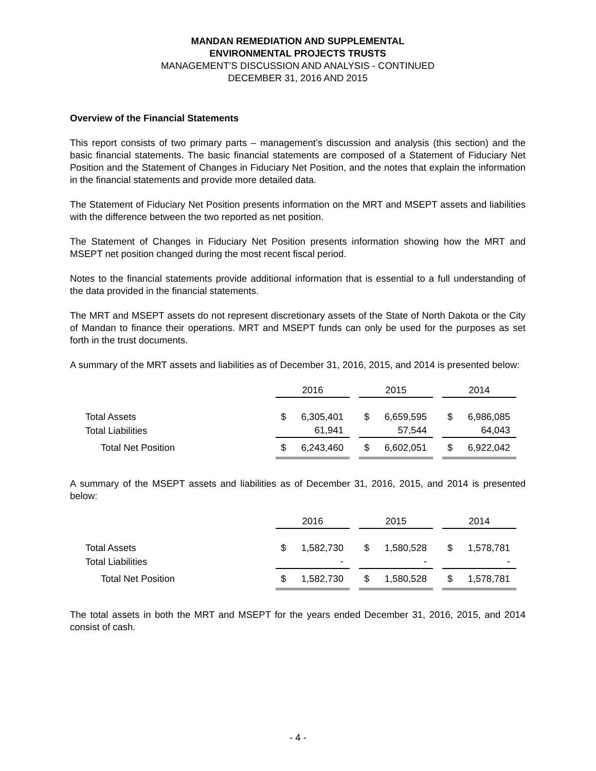MANDAN REMEDIATION AND SUPPLEMENTAL
ENVIRONMENTAL PROJECTS TRUSTS
MANAGEMENT’S DISCUSSION AND ANALYSIS - CONTINUED
DECEMBER 31, 2016 AND 2015
Overview of the Financial Statements
This report consists of two primary parts – management’s discussion and analysis (this section) and the basic financial statements. The basic financial statements are composed of a Statement of Fiduciary Net Position and the Statement of Changes in Fiduciary Net Position, and the notes that explain the information in the financial statements and provide more detailed data.
The Statement of Fiduciary Net Position presents information on the MRT and MSEPT assets and liabilities with the difference between the two reported as net position.
The Statement of Changes in Fiduciary Net Position presents information showing how the MRT and MSEPT net position changed during the most recent fiscal period.
Notes to the financial statements provide additional information that is essential to a full understanding of the data provided in the financial statements.
The MRT and MSEPT assets do not represent discretionary assets of the State of North Dakota or the City of Mandan to finance their operations. MRT and MSEPT funds can only be used for the purposes as set forth in the trust documents.
A summary of the MRT assets and liabilities as of December 31, 2016, 2015, and 2014 is presented below:
| | 2016 | | 2015 | | 2014 |
| --- | --- | --- | --- | --- | --- |
| Total Assets | $ 6,305,401 | | $ 6,659,595 | | $ 6,986,085 |
| Total Liabilities | 61,941 | | 57,544 | | 64,043 |
| Total Net Position | $ 6,243,460 | | $ 6,602,051 | | $ 6,922,042 |
A summary of the MSEPT assets and liabilities as of December 31, 2016, 2015, and 2014 is presented below:
| | 2016 | | 2015 | | 2014 |
| --- | --- | --- | --- | --- | --- |
| Total Assets | $ 1,582,730 | | $ 1,580,528 | | $ 1,578,781 |
| Total Liabilities | - | | - | | - |
| Total Net Position | $ 1,582,730 | | $ 1,580,528 | | $ 1,578,781 |
The total assets in both the MRT and MSEPT for the years ended December 31, 2016, 2015, and 2014 consist of cash.
- 4 -